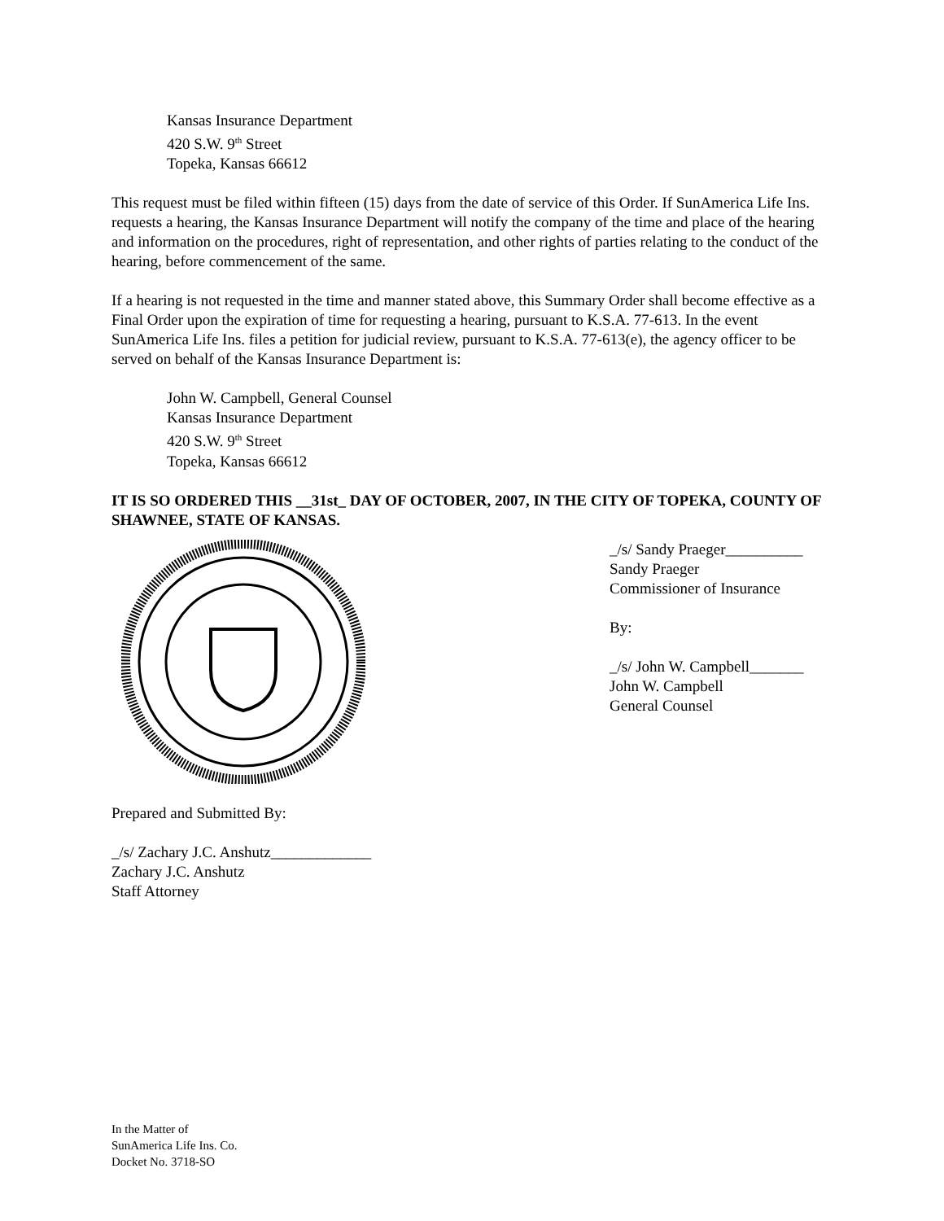Kansas Insurance Department
420 S.W. 9<sup>th</sup> Street
Topeka, Kansas 66612
This request must be filed within fifteen (15) days from the date of service of this Order. If SunAmerica Life Ins. requests a hearing, the Kansas Insurance Department will notify the company of the time and place of the hearing and information on the procedures, right of representation, and other rights of parties relating to the conduct of the hearing, before commencement of the same.
If a hearing is not requested in the time and manner stated above, this Summary Order shall become effective as a Final Order upon the expiration of time for requesting a hearing, pursuant to K.S.A. 77-613. In the event SunAmerica Life Ins. files a petition for judicial review, pursuant to K.S.A. 77-613(e), the agency officer to be served on behalf of the Kansas Insurance Department is:
John W. Campbell, General Counsel
Kansas Insurance Department
420 S.W. 9<sup>th</sup> Street
Topeka, Kansas 66612
IT IS SO ORDERED THIS __31st_ DAY OF OCTOBER, 2007, IN THE CITY OF TOPEKA, COUNTY OF SHAWNEE, STATE OF KANSAS.
_/s/ Sandy Praeger__________
Sandy Praeger
Commissioner of Insurance
By:
_/s/ John W. Campbell_______
John W. Campbell
General Counsel
Prepared and Submitted By:
_/s/ Zachary J.C. Anshutz_____________
Zachary J.C. Anshutz
Staff Attorney
In the Matter of
SunAmerica Life Ins. Co.
Docket No. 3718-SO